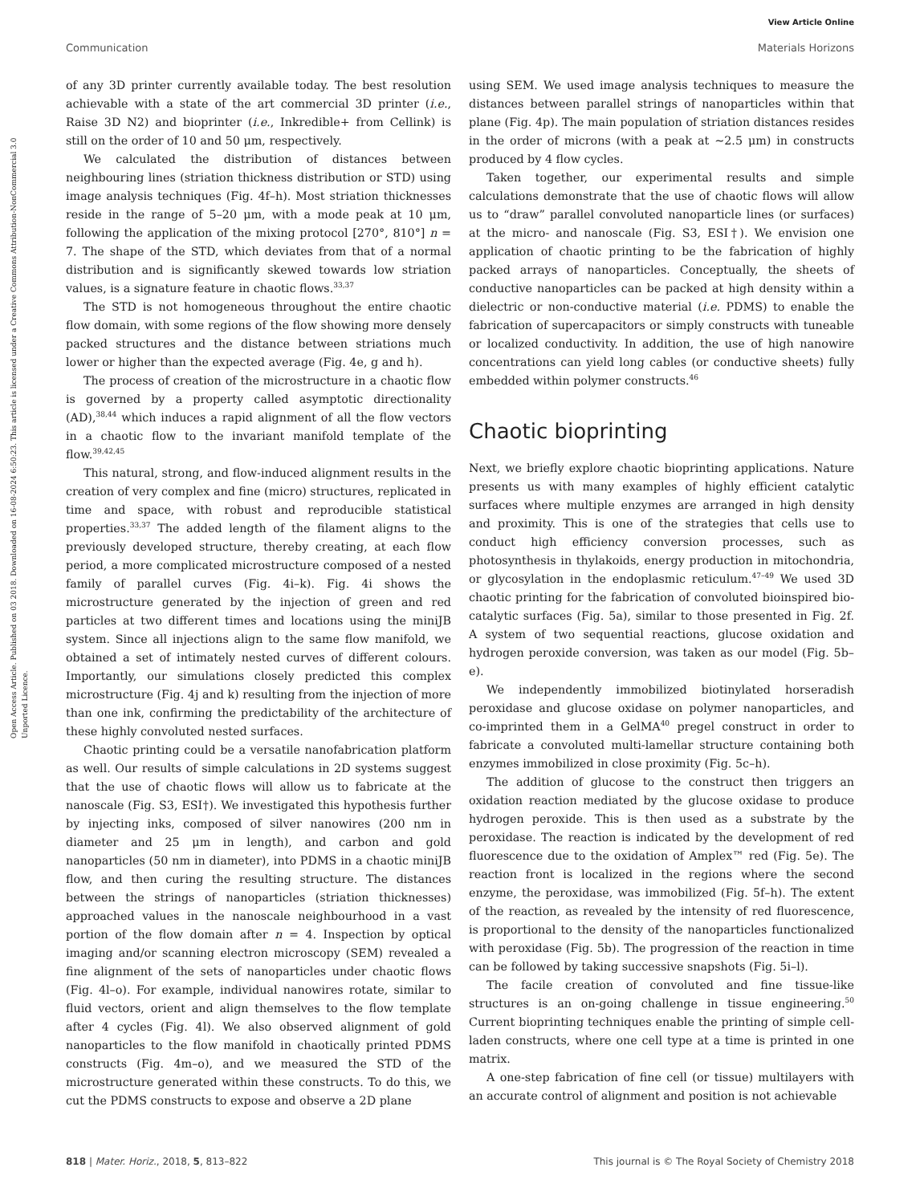View Article Online
Communication Materials Horizons
Open Access Article. Published on 03 2018. Downloaded on 16-08-2024 6:50:23. This article is licensed under a Creative Commons Attribution-NonCommercial 3.0 Unported Licence.
of any 3D printer currently available today. The best resolution achievable with a state of the art commercial 3D printer (i.e., Raise 3D N2) and bioprinter (i.e., Inkredible+ from Cellink) is still on the order of 10 and 50 μm, respectively.
We calculated the distribution of distances between neighbouring lines (striation thickness distribution or STD) using image analysis techniques (Fig. 4f–h). Most striation thicknesses reside in the range of 5–20 μm, with a mode peak at 10 μm, following the application of the mixing protocol [270°, 810°] n = 7. The shape of the STD, which deviates from that of a normal distribution and is significantly skewed towards low striation values, is a signature feature in chaotic flows.<sup>33,37</sup>
The STD is not homogeneous throughout the entire chaotic flow domain, with some regions of the flow showing more densely packed structures and the distance between striations much lower or higher than the expected average (Fig. 4e, g and h).
The process of creation of the microstructure in a chaotic flow is governed by a property called asymptotic directionality (AD),<sup>38,44</sup> which induces a rapid alignment of all the flow vectors in a chaotic flow to the invariant manifold template of the flow.<sup>39,42,45</sup>
This natural, strong, and flow-induced alignment results in the creation of very complex and fine (micro) structures, replicated in time and space, with robust and reproducible statistical properties.<sup>33,37</sup> The added length of the filament aligns to the previously developed structure, thereby creating, at each flow period, a more complicated microstructure composed of a nested family of parallel curves (Fig. 4i–k). Fig. 4i shows the microstructure generated by the injection of green and red particles at two different times and locations using the miniJB system. Since all injections align to the same flow manifold, we obtained a set of intimately nested curves of different colours. Importantly, our simulations closely predicted this complex microstructure (Fig. 4j and k) resulting from the injection of more than one ink, confirming the predictability of the architecture of these highly convoluted nested surfaces.
Chaotic printing could be a versatile nanofabrication platform as well. Our results of simple calculations in 2D systems suggest that the use of chaotic flows will allow us to fabricate at the nanoscale (Fig. S3, ESI†). We investigated this hypothesis further by injecting inks, composed of silver nanowires (200 nm in diameter and 25 μm in length), and carbon and gold nanoparticles (50 nm in diameter), into PDMS in a chaotic miniJB flow, and then curing the resulting structure. The distances between the strings of nanoparticles (striation thicknesses) approached values in the nanoscale neighbourhood in a vast portion of the flow domain after n = 4. Inspection by optical imaging and/or scanning electron microscopy (SEM) revealed a fine alignment of the sets of nanoparticles under chaotic flows (Fig. 4l–o). For example, individual nanowires rotate, similar to fluid vectors, orient and align themselves to the flow template after 4 cycles (Fig. 4l). We also observed alignment of gold nanoparticles to the flow manifold in chaotically printed PDMS constructs (Fig. 4m–o), and we measured the STD of the microstructure generated within these constructs. To do this, we cut the PDMS constructs to expose and observe a 2D plane
using SEM. We used image analysis techniques to measure the distances between parallel strings of nanoparticles within that plane (Fig. 4p). The main population of striation distances resides in the order of microns (with a peak at ∼2.5 μm) in constructs produced by 4 flow cycles.
Taken together, our experimental results and simple calculations demonstrate that the use of chaotic flows will allow us to “draw” parallel convoluted nanoparticle lines (or surfaces) at the micro- and nanoscale (Fig. S3, ESI†). We envision one application of chaotic printing to be the fabrication of highly packed arrays of nanoparticles. Conceptually, the sheets of conductive nanoparticles can be packed at high density within a dielectric or non-conductive material (i.e. PDMS) to enable the fabrication of supercapacitors or simply constructs with tuneable or localized conductivity. In addition, the use of high nanowire concentrations can yield long cables (or conductive sheets) fully embedded within polymer constructs.<sup>46</sup>
Chaotic bioprinting
Next, we briefly explore chaotic bioprinting applications. Nature presents us with many examples of highly efficient catalytic surfaces where multiple enzymes are arranged in high density and proximity. This is one of the strategies that cells use to conduct high efficiency conversion processes, such as photosynthesis in thylakoids, energy production in mitochondria, or glycosylation in the endoplasmic reticulum.<sup>47–49</sup> We used 3D chaotic printing for the fabrication of convoluted bioinspired bio-catalytic surfaces (Fig. 5a), similar to those presented in Fig. 2f. A system of two sequential reactions, glucose oxidation and hydrogen peroxide conversion, was taken as our model (Fig. 5b–e).
We independently immobilized biotinylated horseradish peroxidase and glucose oxidase on polymer nanoparticles, and co-imprinted them in a GelMA<sup>40</sup> pregel construct in order to fabricate a convoluted multi-lamellar structure containing both enzymes immobilized in close proximity (Fig. 5c–h).
The addition of glucose to the construct then triggers an oxidation reaction mediated by the glucose oxidase to produce hydrogen peroxide. This is then used as a substrate by the peroxidase. The reaction is indicated by the development of red fluorescence due to the oxidation of Amplex™ red (Fig. 5e). The reaction front is localized in the regions where the second enzyme, the peroxidase, was immobilized (Fig. 5f–h). The extent of the reaction, as revealed by the intensity of red fluorescence, is proportional to the density of the nanoparticles functionalized with peroxidase (Fig. 5b). The progression of the reaction in time can be followed by taking successive snapshots (Fig. 5i–l).
The facile creation of convoluted and fine tissue-like structures is an on-going challenge in tissue engineering.<sup>50</sup> Current bioprinting techniques enable the printing of simple cell-laden constructs, where one cell type at a time is printed in one matrix.
A one-step fabrication of fine cell (or tissue) multilayers with an accurate control of alignment and position is not achievable
818 | Mater. Horiz., 2018, 5, 813–822 This journal is © The Royal Society of Chemistry 2018